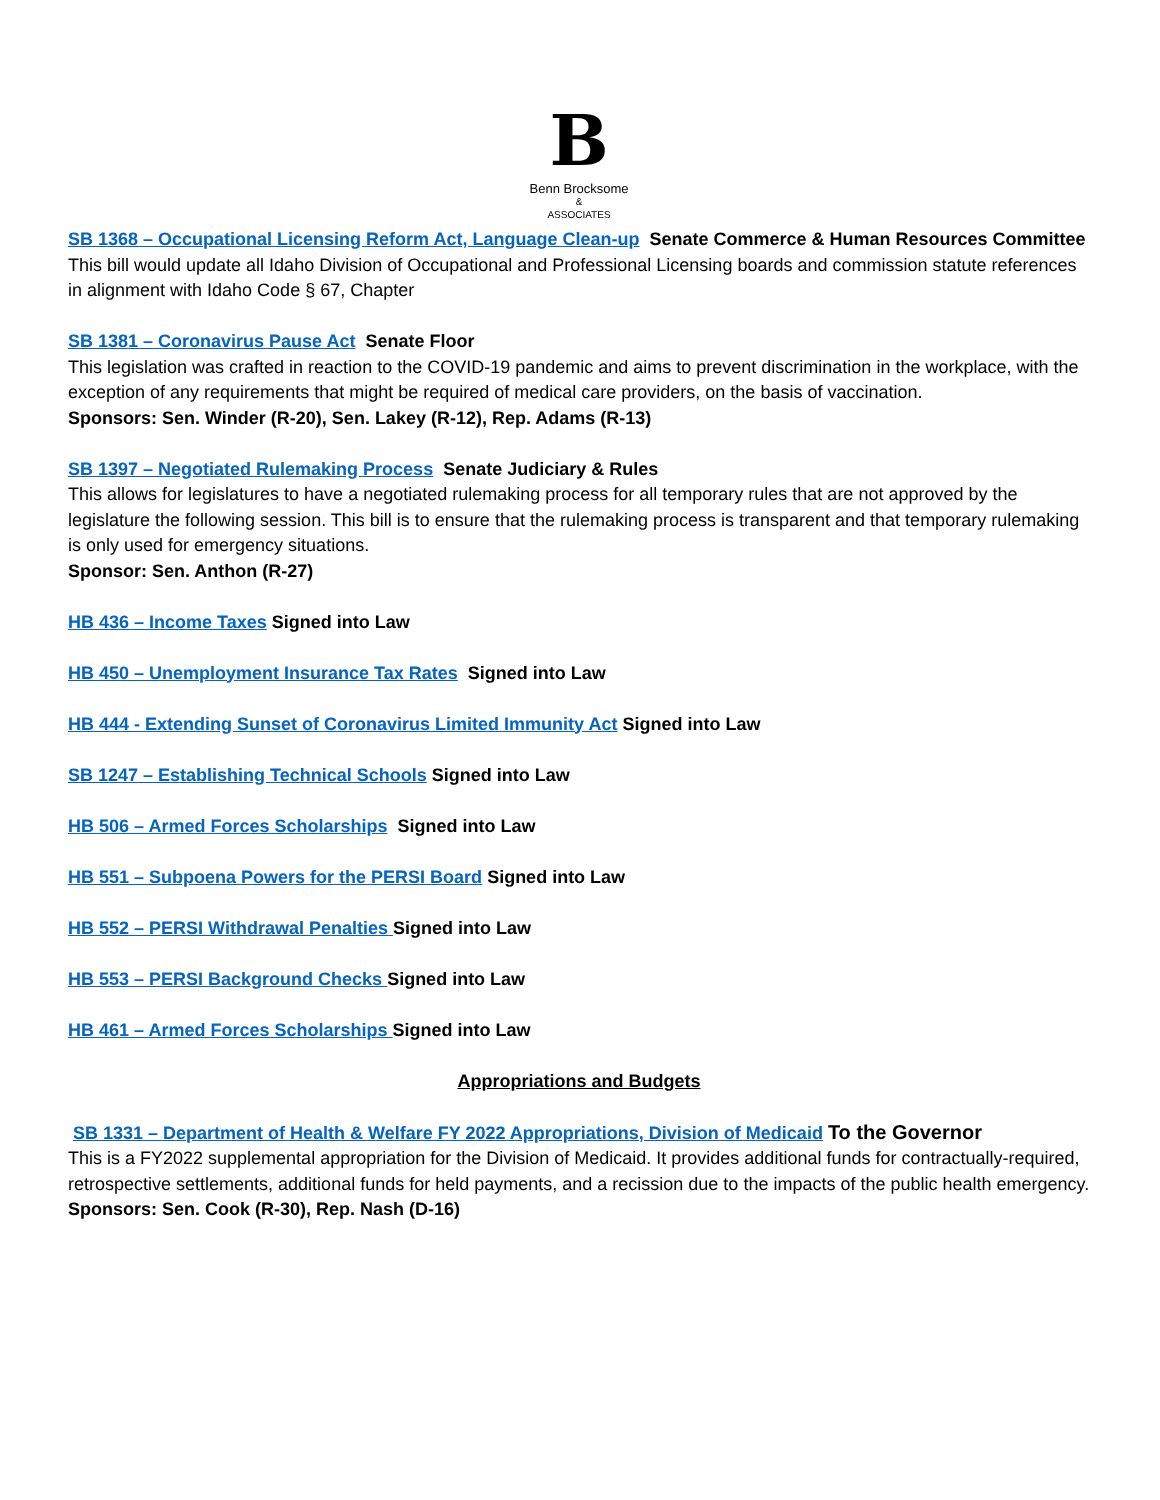B
Benn Brocksome
&
ASSOCIATES
SB 1368 – Occupational Licensing Reform Act, Language Clean-up Senate Commerce & Human Resources Committee
This bill would update all Idaho Division of Occupational and Professional Licensing boards and commission statute references in alignment with Idaho Code § 67, Chapter
SB 1381 – Coronavirus Pause Act Senate Floor
This legislation was crafted in reaction to the COVID-19 pandemic and aims to prevent discrimination in the workplace, with the exception of any requirements that might be required of medical care providers, on the basis of vaccination.
Sponsors: Sen. Winder (R-20), Sen. Lakey (R-12), Rep. Adams (R-13)
SB 1397 – Negotiated Rulemaking Process Senate Judiciary & Rules
This allows for legislatures to have a negotiated rulemaking process for all temporary rules that are not approved by the legislature the following session. This bill is to ensure that the rulemaking process is transparent and that temporary rulemaking is only used for emergency situations.
Sponsor: Sen. Anthon (R-27)
HB 436 – Income Taxes Signed into Law
HB 450 – Unemployment Insurance Tax Rates Signed into Law
HB 444 - Extending Sunset of Coronavirus Limited Immunity Act Signed into Law
SB 1247 – Establishing Technical Schools Signed into Law
HB 506 – Armed Forces Scholarships Signed into Law
HB 551 – Subpoena Powers for the PERSI Board Signed into Law
HB 552 – PERSI Withdrawal Penalties Signed into Law
HB 553 – PERSI Background Checks Signed into Law
HB 461 – Armed Forces Scholarships Signed into Law
Appropriations and Budgets
SB 1331 – Department of Health & Welfare FY 2022 Appropriations, Division of Medicaid To the Governor
This is a FY2022 supplemental appropriation for the Division of Medicaid. It provides additional funds for contractually-required, retrospective settlements, additional funds for held payments, and a recission due to the impacts of the public health emergency.
Sponsors: Sen. Cook (R-30), Rep. Nash (D-16)